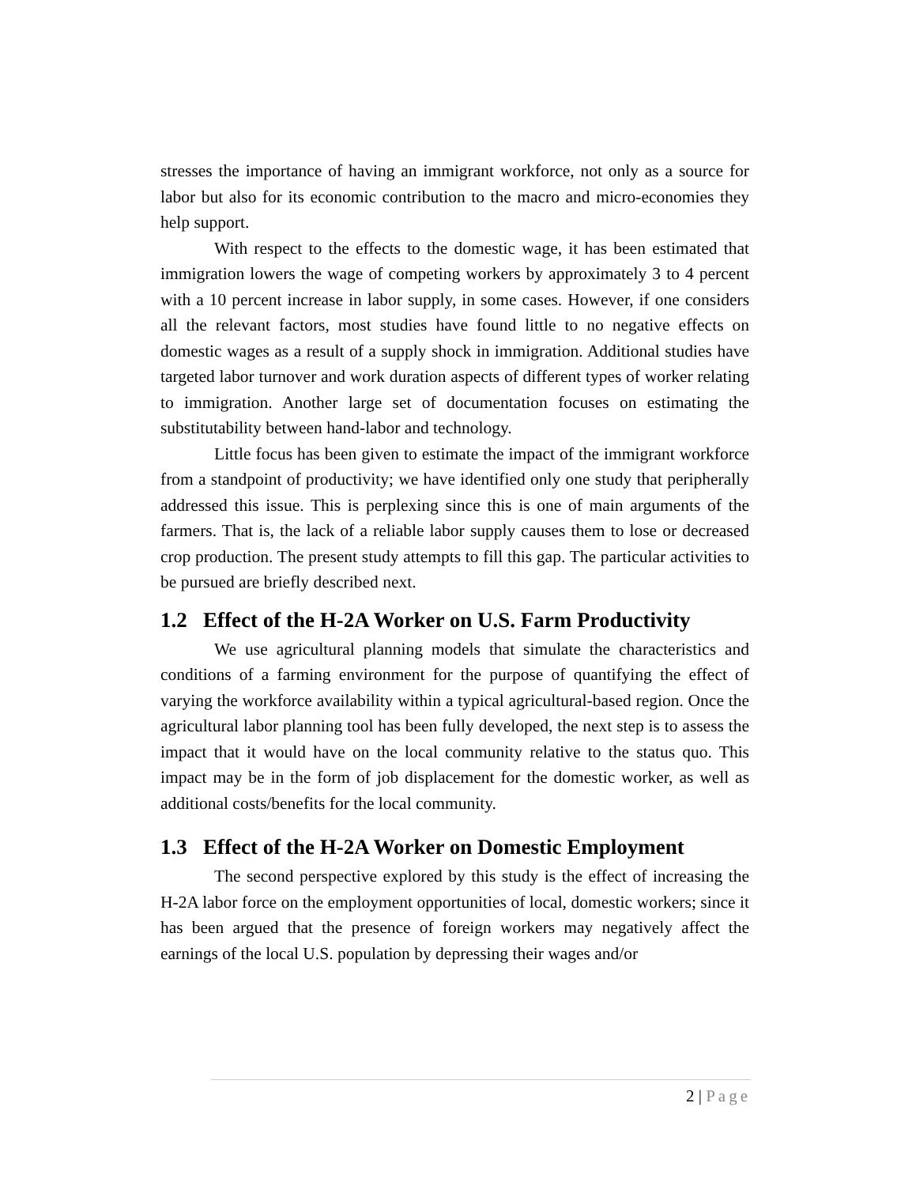stresses the importance of having an immigrant workforce, not only as a source for labor but also for its economic contribution to the macro and micro-economies they help support.
With respect to the effects to the domestic wage, it has been estimated that immigration lowers the wage of competing workers by approximately 3 to 4 percent with a 10 percent increase in labor supply, in some cases. However, if one considers all the relevant factors, most studies have found little to no negative effects on domestic wages as a result of a supply shock in immigration. Additional studies have targeted labor turnover and work duration aspects of different types of worker relating to immigration. Another large set of documentation focuses on estimating the substitutability between hand-labor and technology.
Little focus has been given to estimate the impact of the immigrant workforce from a standpoint of productivity; we have identified only one study that peripherally addressed this issue. This is perplexing since this is one of main arguments of the farmers. That is, the lack of a reliable labor supply causes them to lose or decreased crop production. The present study attempts to fill this gap. The particular activities to be pursued are briefly described next.
1.2 Effect of the H-2A Worker on U.S. Farm Productivity
We use agricultural planning models that simulate the characteristics and conditions of a farming environment for the purpose of quantifying the effect of varying the workforce availability within a typical agricultural-based region. Once the agricultural labor planning tool has been fully developed, the next step is to assess the impact that it would have on the local community relative to the status quo. This impact may be in the form of job displacement for the domestic worker, as well as additional costs/benefits for the local community.
1.3 Effect of the H-2A Worker on Domestic Employment
The second perspective explored by this study is the effect of increasing the H-2A labor force on the employment opportunities of local, domestic workers; since it has been argued that the presence of foreign workers may negatively affect the earnings of the local U.S. population by depressing their wages and/or
2 | Page